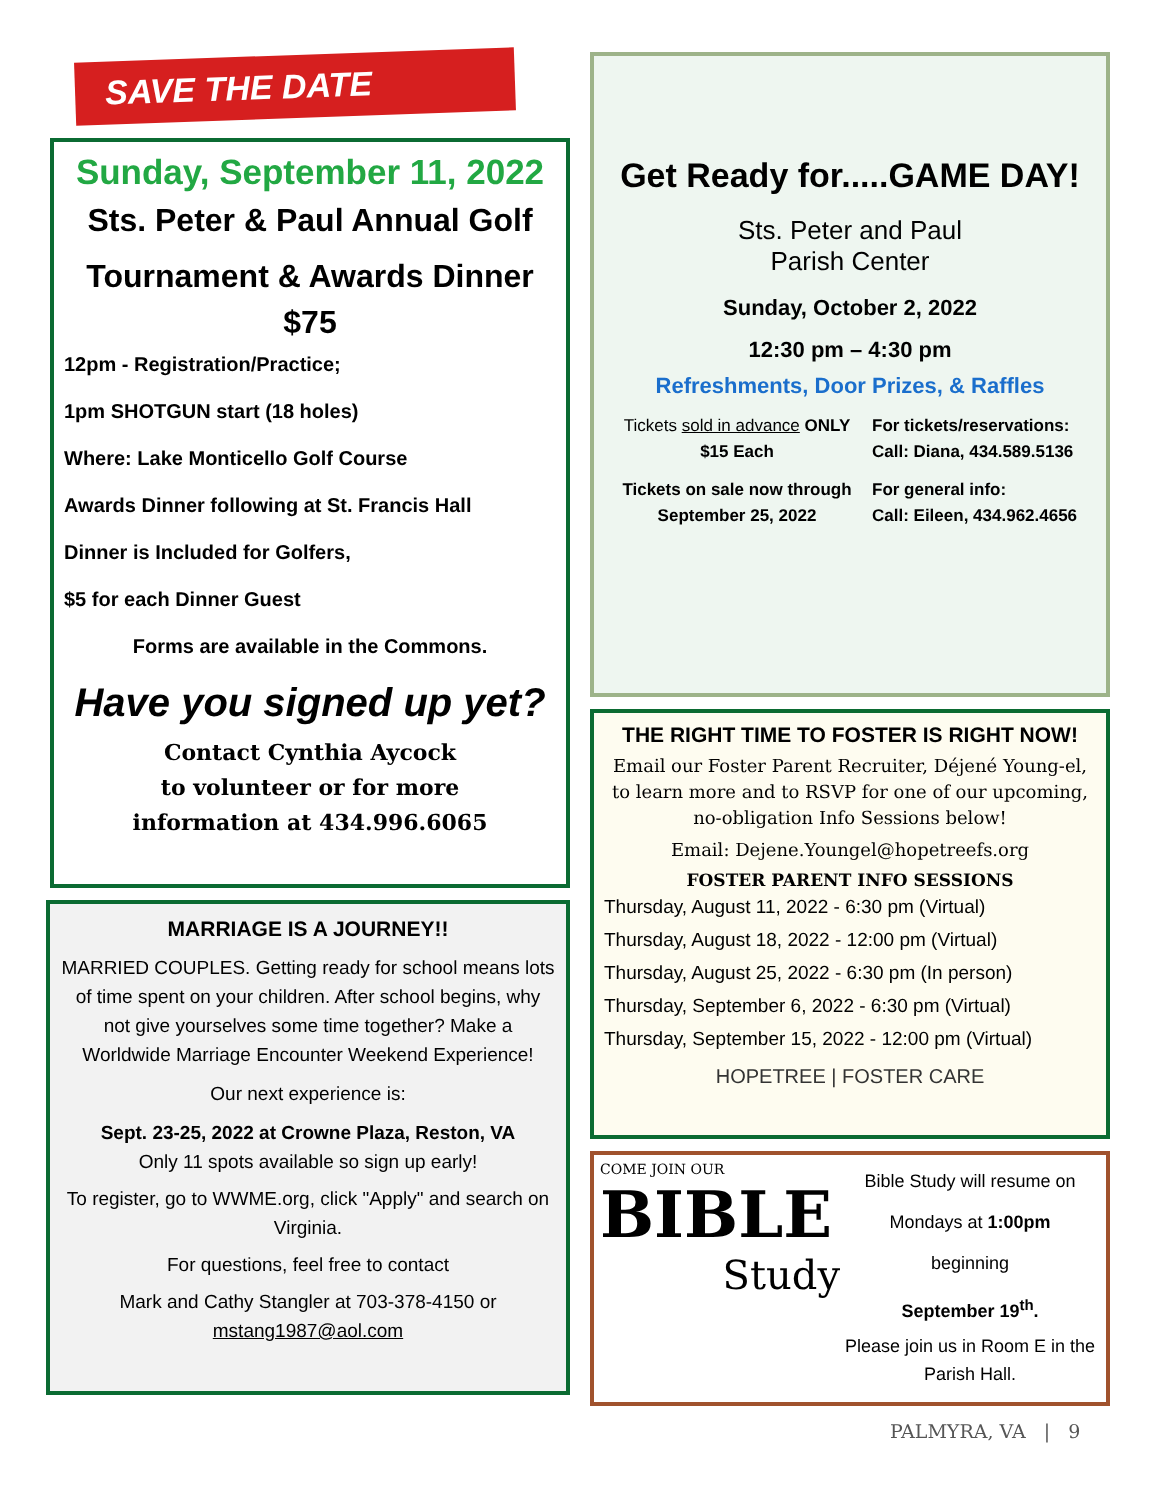SAVE THE DATE
Sunday, September 11, 2022
Sts. Peter & Paul Annual Golf Tournament & Awards Dinner
$75
12pm - Registration/Practice;
1pm SHOTGUN start (18 holes)
Where: Lake Monticello Golf Course
Awards Dinner following at St. Francis Hall
Dinner is Included for Golfers,
$5 for each Dinner Guest
Forms are available in the Commons.
Have you signed up yet?
Contact Cynthia Aycock
to volunteer or for more
information at 434.996.6065
MARRIAGE IS A JOURNEY!!
MARRIED COUPLES. Getting ready for school means lots of time spent on your children. After school begins, why not give yourselves some time together? Make a Worldwide Marriage Encounter Weekend Experience!
Our next experience is:
Sept. 23-25, 2022 at Crowne Plaza, Reston, VA
Only 11 spots available so sign up early!
To register, go to WWME.org, click "Apply" and search on Virginia.
For questions, feel free to contact
Mark and Cathy Stangler at 703-378-4150 or mstang1987@aol.com
Get Ready for.....GAME DAY!
Sts. Peter and Paul
Parish Center
Sunday, October 2, 2022
12:30 pm – 4:30 pm
Refreshments, Door Prizes, & Raffles
Tickets sold in advance ONLY
$15 Each
Tickets on sale now through September 25, 2022
For tickets/reservations:
Call: Diana, 434.589.5136
For general info:
Call: Eileen, 434.962.4656
THE RIGHT TIME TO FOSTER IS RIGHT NOW!
Email our Foster Parent Recruiter, Déjené Young-el, to learn more and to RSVP for one of our upcoming, no-obligation Info Sessions below!
Email: Dejene.Youngel@hopetreefs.org
FOSTER PARENT INFO SESSIONS
Thursday, August 11, 2022 - 6:30 pm (Virtual)
Thursday, August 18, 2022 - 12:00 pm (Virtual)
Thursday, August 25, 2022 - 6:30 pm (In person)
Thursday, September 6, 2022 - 6:30 pm (Virtual)
Thursday, September 15, 2022 - 12:00 pm (Virtual)
HOPETREE | FOSTER CARE
COME JOIN OUR
BIBLE
Study
Bible Study will resume on
Mondays at 1:00pm
beginning
September 19<sup>th</sup>.
Please join us in Room E in the Parish Hall.
PALMYRA, VA | 9